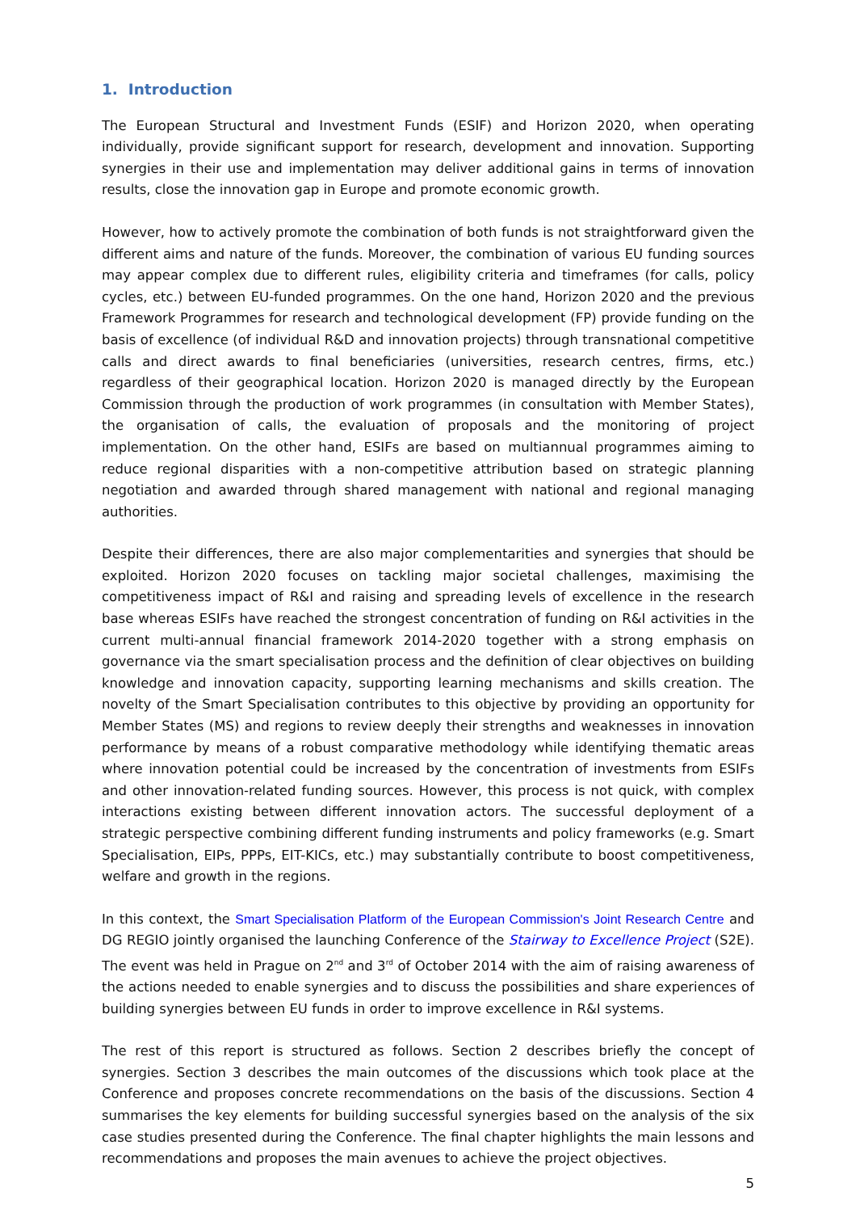1. Introduction
The European Structural and Investment Funds (ESIF) and Horizon 2020, when operating individually, provide significant support for research, development and innovation. Supporting synergies in their use and implementation may deliver additional gains in terms of innovation results, close the innovation gap in Europe and promote economic growth.
However, how to actively promote the combination of both funds is not straightforward given the different aims and nature of the funds. Moreover, the combination of various EU funding sources may appear complex due to different rules, eligibility criteria and timeframes (for calls, policy cycles, etc.) between EU-funded programmes. On the one hand, Horizon 2020 and the previous Framework Programmes for research and technological development (FP) provide funding on the basis of excellence (of individual R&D and innovation projects) through transnational competitive calls and direct awards to final beneficiaries (universities, research centres, firms, etc.) regardless of their geographical location. Horizon 2020 is managed directly by the European Commission through the production of work programmes (in consultation with Member States), the organisation of calls, the evaluation of proposals and the monitoring of project implementation. On the other hand, ESIFs are based on multiannual programmes aiming to reduce regional disparities with a non-competitive attribution based on strategic planning negotiation and awarded through shared management with national and regional managing authorities.
Despite their differences, there are also major complementarities and synergies that should be exploited. Horizon 2020 focuses on tackling major societal challenges, maximising the competitiveness impact of R&I and raising and spreading levels of excellence in the research base whereas ESIFs have reached the strongest concentration of funding on R&I activities in the current multi-annual financial framework 2014-2020 together with a strong emphasis on governance via the smart specialisation process and the definition of clear objectives on building knowledge and innovation capacity, supporting learning mechanisms and skills creation. The novelty of the Smart Specialisation contributes to this objective by providing an opportunity for Member States (MS) and regions to review deeply their strengths and weaknesses in innovation performance by means of a robust comparative methodology while identifying thematic areas where innovation potential could be increased by the concentration of investments from ESIFs and other innovation-related funding sources. However, this process is not quick, with complex interactions existing between different innovation actors. The successful deployment of a strategic perspective combining different funding instruments and policy frameworks (e.g. Smart Specialisation, EIPs, PPPs, EIT-KICs, etc.) may substantially contribute to boost competitiveness, welfare and growth in the regions.
In this context, the Smart Specialisation Platform of the European Commission's Joint Research Centre and DG REGIO jointly organised the launching Conference of the Stairway to Excellence Project (S2E). The event was held in Prague on 2<sup>nd</sup> and 3<sup>rd</sup> of October 2014 with the aim of raising awareness of the actions needed to enable synergies and to discuss the possibilities and share experiences of building synergies between EU funds in order to improve excellence in R&I systems.
The rest of this report is structured as follows. Section 2 describes briefly the concept of synergies. Section 3 describes the main outcomes of the discussions which took place at the Conference and proposes concrete recommendations on the basis of the discussions. Section 4 summarises the key elements for building successful synergies based on the analysis of the six case studies presented during the Conference. The final chapter highlights the main lessons and recommendations and proposes the main avenues to achieve the project objectives.
5